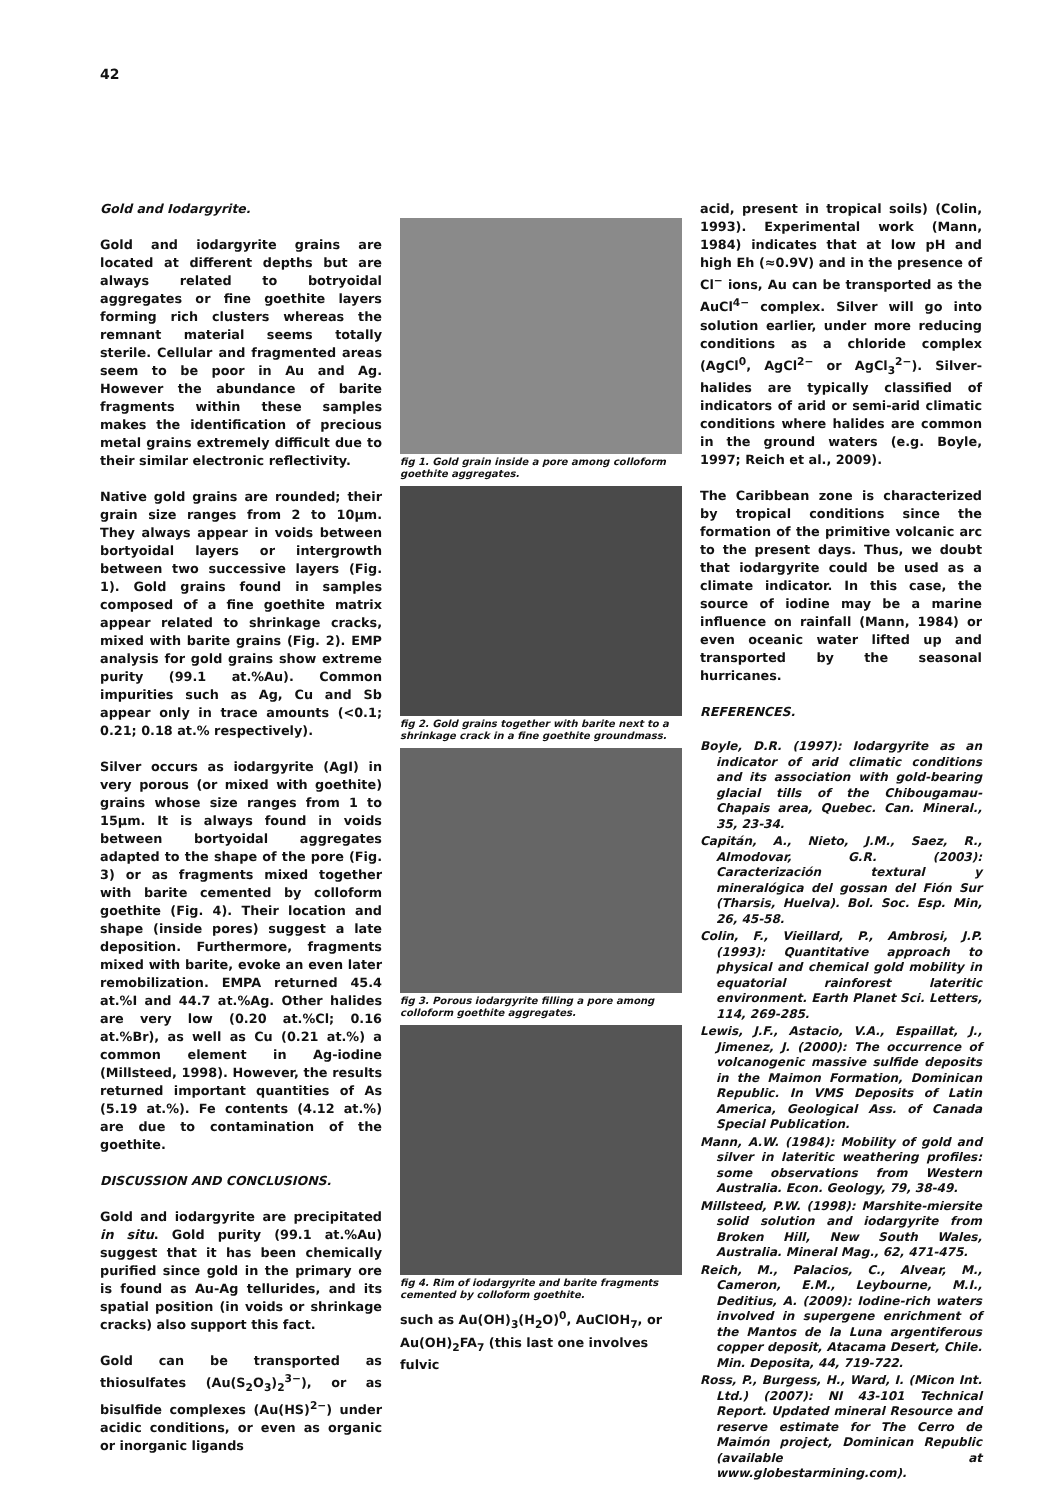42
Gold and Iodargyrite.
Gold and iodargyrite grains are located at different depths but are always related to botryoidal aggregates or fine goethite layers forming rich clusters whereas the remnant material seems totally sterile. Cellular and fragmented areas seem to be poor in Au and Ag. However the abundance of barite fragments within these samples makes the identification of precious metal grains extremely difficult due to their similar electronic reflectivity.
Native gold grains are rounded; their grain size ranges from 2 to 10μm. They always appear in voids between bortyoidal layers or intergrowth between two successive layers (Fig. 1). Gold grains found in samples composed of a fine goethite matrix appear related to shrinkage cracks, mixed with barite grains (Fig. 2). EMP analysis for gold grains show extreme purity (99.1 at.%Au). Common impurities such as Ag, Cu and Sb appear only in trace amounts (<0.1; 0.21; 0.18 at.% respectively).
Silver occurs as iodargyrite (AgI) in very porous (or mixed with goethite) grains whose size ranges from 1 to 15μm. It is always found in voids between bortyoidal aggregates adapted to the shape of the pore (Fig. 3) or as fragments mixed together with barite cemented by colloform goethite (Fig. 4). Their location and shape (inside pores) suggest a late deposition. Furthermore, fragments mixed with barite, evoke an even later remobilization. EMPA returned 45.4 at.%I and 44.7 at.%Ag. Other halides are very low (0.20 at.%Cl; 0.16 at.%Br), as well as Cu (0.21 at.%) a common element in Ag-iodine (Millsteed, 1998). However, the results returned important quantities of As (5.19 at.%). Fe contents (4.12 at.%) are due to contamination of the goethite.
DISCUSSION AND CONCLUSIONS.
Gold and iodargyrite are precipitated in situ. Gold purity (99.1 at.%Au) suggest that it has been chemically purified since gold in the primary ore is found as Au-Ag tellurides, and its spatial position (in voids or shrinkage cracks) also support this fact.
Gold can be transported as thiosulfates (Au(S<sub>2</sub>O<sub>3</sub>)<sub>2</sub><sup>3−</sup>), or as bisulfide complexes (Au(HS)<sup>2−</sup>) under acidic conditions, or even as organic or inorganic ligands
fig 1. Gold grain inside a pore among colloform goethite aggregates.
fig 2. Gold grains together with barite next to a shrinkage crack in a fine goethite groundmass.
fig 3. Porous iodargyrite filling a pore among colloform goethite aggregates.
fig 4. Rim of iodargyrite and barite fragments cemented by colloform goethite.
such as Au(OH)<sub>3</sub>(H<sub>2</sub>O)<sup>0</sup>, AuClOH<sub>7</sub>, or Au(OH)<sub>2</sub>FA<sub>7</sub> (this last one involves fulvic
acid, present in tropical soils) (Colin, 1993). Experimental work (Mann, 1984) indicates that at low pH and high Eh (≈0.9V) and in the presence of Cl<sup>−</sup> ions, Au can be transported as the AuCl<sup>4−</sup> complex. Silver will go into solution earlier, under more reducing conditions as a chloride complex (AgCl<sup>0</sup>, AgCl<sup>2−</sup> or AgCl<sub>3</sub><sup>2−</sup>). Silver-halides are typically classified of indicators of arid or semi-arid climatic conditions where halides are common in the ground waters (e.g. Boyle, 1997; Reich et al., 2009).
The Caribbean zone is characterized by tropical conditions since the formation of the primitive volcanic arc to the present days. Thus, we doubt that iodargyrite could be used as a climate indicator. In this case, the source of iodine may be a marine influence on rainfall (Mann, 1984) or even oceanic water lifted up and transported by the seasonal hurricanes.
REFERENCES.
Boyle, D.R. (1997): Iodargyrite as an indicator of arid climatic conditions and its association with gold-bearing glacial tills of the Chibougamau-Chapais area, Quebec. Can. Mineral., 35, 23-34.
Capitán, A., Nieto, J.M., Saez, R., Almodovar, G.R. (2003): Caracterización textural y mineralógica del gossan del Fión Sur (Tharsis, Huelva). Bol. Soc. Esp. Min, 26, 45-58.
Colin, F., Vieillard, P., Ambrosi, J.P. (1993): Quantitative approach to physical and chemical gold mobility in equatorial rainforest lateritic environment. Earth Planet Sci. Letters, 114, 269-285.
Lewis, J.F., Astacio, V.A., Espaillat, J., Jimenez, J. (2000): The occurrence of volcanogenic massive sulfide deposits in the Maimon Formation, Dominican Republic. In VMS Deposits of Latin America, Geological Ass. of Canada Special Publication.
Mann, A.W. (1984): Mobility of gold and silver in lateritic weathering profiles: some observations from Western Australia. Econ. Geology, 79, 38-49.
Millsteed, P.W. (1998): Marshite-miersite solid solution and iodargyrite from Broken Hill, New South Wales, Australia. Mineral Mag., 62, 471-475.
Reich, M., Palacios, C., Alvear, M., Cameron, E.M., Leybourne, M.I., Deditius, A. (2009): Iodine-rich waters involved in supergene enrichment of the Mantos de la Luna argentiferous copper deposit, Atacama Desert, Chile. Min. Deposita, 44, 719-722.
Ross, P., Burgess, H., Ward, I. (Micon Int. Ltd.) (2007): NI 43-101 Technical Report. Updated mineral Resource and reserve estimate for The Cerro de Maimón project, Dominican Republic (available at www.globestarmining.com).